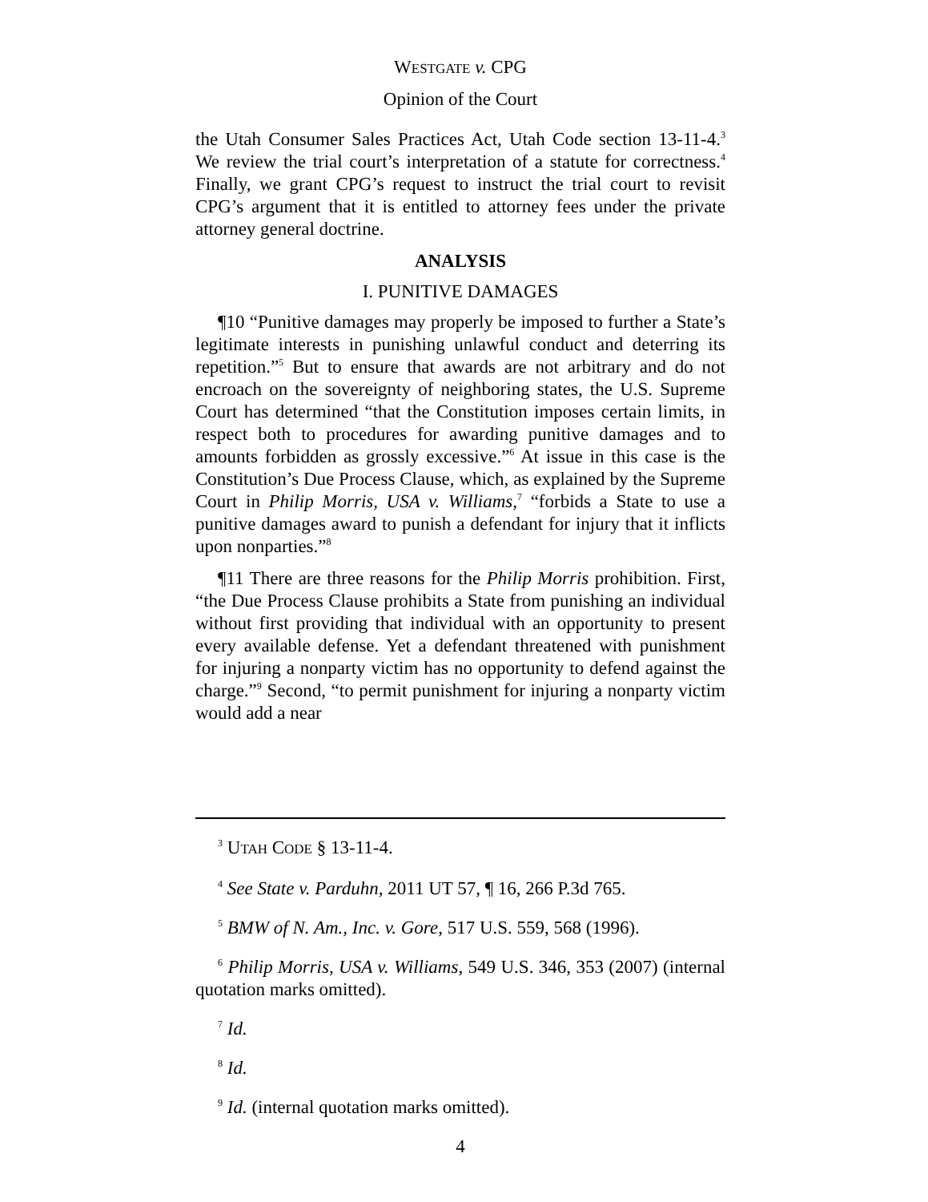WESTGATE v. CPG
Opinion of the Court
the Utah Consumer Sales Practices Act, Utah Code section 13-11-4.<sup>3</sup> We review the trial court’s interpretation of a statute for correctness.<sup>4</sup> Finally, we grant CPG’s request to instruct the trial court to revisit CPG’s argument that it is entitled to attorney fees under the private attorney general doctrine.
ANALYSIS
I. PUNITIVE DAMAGES
¶10 “Punitive damages may properly be imposed to further a State’s legitimate interests in punishing unlawful conduct and deterring its repetition.”<sup>5</sup> But to ensure that awards are not arbitrary and do not encroach on the sovereignty of neighboring states, the U.S. Supreme Court has determined “that the Constitution imposes certain limits, in respect both to procedures for awarding punitive damages and to amounts forbidden as grossly excessive.”<sup>6</sup> At issue in this case is the Constitution’s Due Process Clause, which, as explained by the Supreme Court in Philip Morris, USA v. Williams,<sup>7</sup> “forbids a State to use a punitive damages award to punish a defendant for injury that it inflicts upon nonparties.”<sup>8</sup>
¶11 There are three reasons for the Philip Morris prohibition. First, “the Due Process Clause prohibits a State from punishing an individual without first providing that individual with an opportunity to present every available defense. Yet a defendant threatened with punishment for injuring a nonparty victim has no opportunity to defend against the charge.”<sup>9</sup> Second, “to permit punishment for injuring a nonparty victim would add a near
<sup>3</sup> UTAH CODE § 13-11-4.
<sup>4</sup> See State v. Parduhn, 2011 UT 57, ¶ 16, 266 P.3d 765.
<sup>5</sup> BMW of N. Am., Inc. v. Gore, 517 U.S. 559, 568 (1996).
<sup>6</sup> Philip Morris, USA v. Williams, 549 U.S. 346, 353 (2007) (internal quotation marks omitted).
<sup>7</sup> Id.
<sup>8</sup> Id.
<sup>9</sup> Id. (internal quotation marks omitted).
4